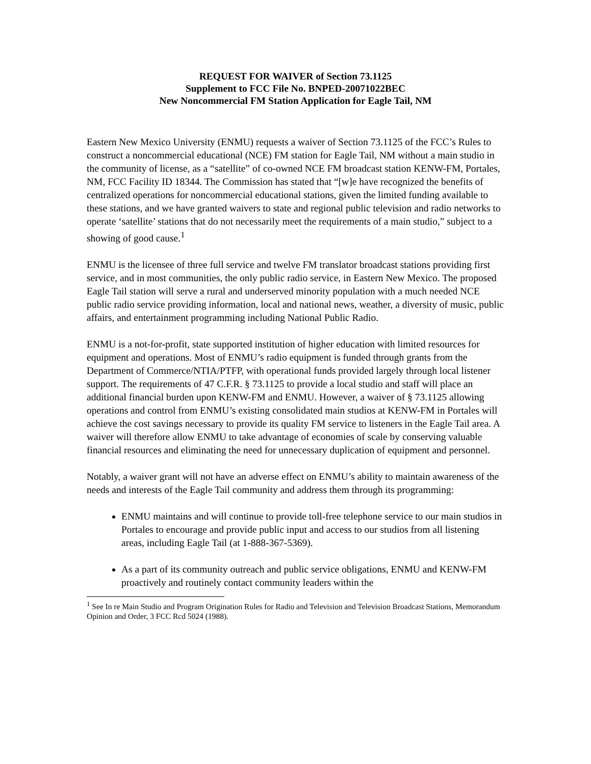REQUEST FOR WAIVER of Section 73.1125
Supplement to FCC File No. BNPED-20071022BEC
New Noncommercial FM Station Application for Eagle Tail, NM
Eastern New Mexico University (ENMU) requests a waiver of Section 73.1125 of the FCC’s Rules to construct a noncommercial educational (NCE) FM station for Eagle Tail, NM without a main studio in the community of license, as a “satellite” of co-owned NCE FM broadcast station KENW-FM, Portales, NM, FCC Facility ID 18344. The Commission has stated that “[w]e have recognized the benefits of centralized operations for noncommercial educational stations, given the limited funding available to these stations, and we have granted waivers to state and regional public television and radio networks to operate ‘satellite’ stations that do not necessarily meet the requirements of a main studio,” subject to a showing of good cause.<sup>1</sup>
ENMU is the licensee of three full service and twelve FM translator broadcast stations providing first service, and in most communities, the only public radio service, in Eastern New Mexico. The proposed Eagle Tail station will serve a rural and underserved minority population with a much needed NCE public radio service providing information, local and national news, weather, a diversity of music, public affairs, and entertainment programming including National Public Radio.
ENMU is a not-for-profit, state supported institution of higher education with limited resources for equipment and operations. Most of ENMU’s radio equipment is funded through grants from the Department of Commerce/NTIA/PTFP, with operational funds provided largely through local listener support. The requirements of 47 C.F.R. § 73.1125 to provide a local studio and staff will place an additional financial burden upon KENW-FM and ENMU. However, a waiver of § 73.1125 allowing operations and control from ENMU’s existing consolidated main studios at KENW-FM in Portales will achieve the cost savings necessary to provide its quality FM service to listeners in the Eagle Tail area. A waiver will therefore allow ENMU to take advantage of economies of scale by conserving valuable financial resources and eliminating the need for unnecessary duplication of equipment and personnel.
Notably, a waiver grant will not have an adverse effect on ENMU’s ability to maintain awareness of the needs and interests of the Eagle Tail community and address them through its programming:
ENMU maintains and will continue to provide toll-free telephone service to our main studios in Portales to encourage and provide public input and access to our studios from all listening areas, including Eagle Tail (at 1-888-367-5369).
As a part of its community outreach and public service obligations, ENMU and KENW-FM proactively and routinely contact community leaders within the
<sup>1</sup> See In re Main Studio and Program Origination Rules for Radio and Television and Television Broadcast Stations, Memorandum Opinion and Order, 3 FCC Rcd 5024 (1988).